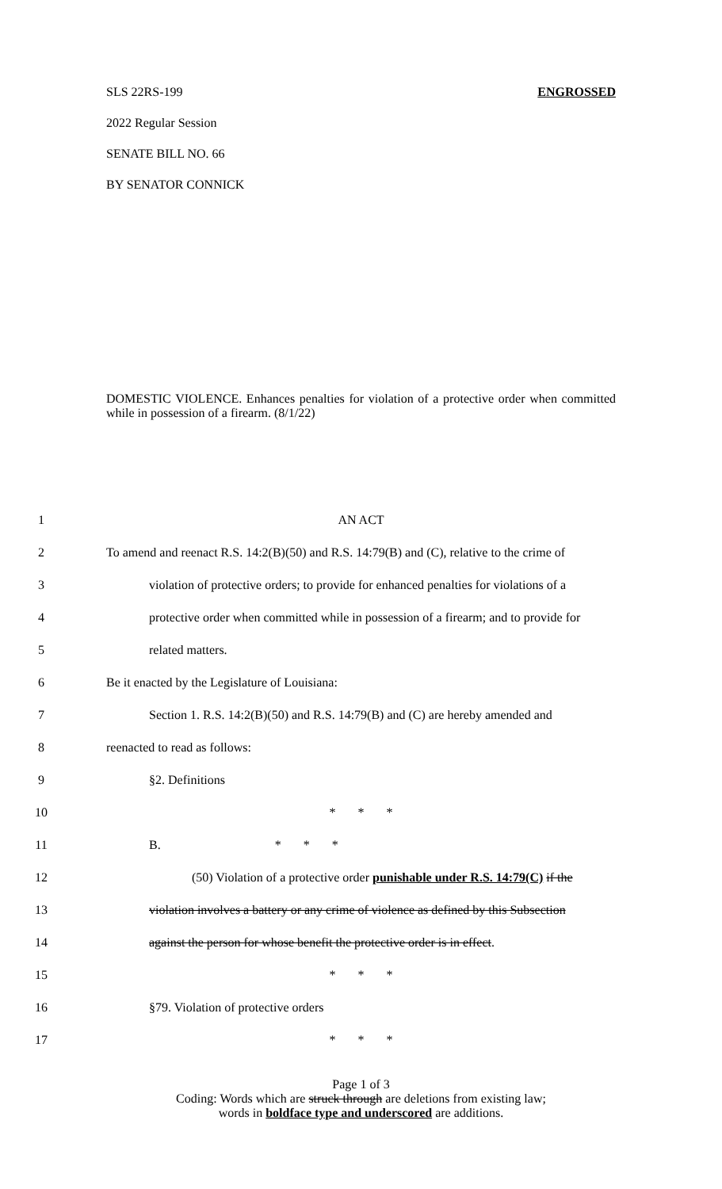SLS 22RS-199 ENGROSSED
2022 Regular Session
SENATE BILL NO. 66
BY SENATOR CONNICK
DOMESTIC VIOLENCE. Enhances penalties for violation of a protective order when committed while in possession of a firearm. (8/1/22)
1 AN ACT
2 To amend and reenact R.S. 14:2(B)(50) and R.S. 14:79(B) and (C), relative to the crime of
3 violation of protective orders; to provide for enhanced penalties for violations of a
4 protective order when committed while in possession of a firearm; and to provide for
5 related matters.
6 Be it enacted by the Legislature of Louisiana:
7 Section 1. R.S. 14:2(B)(50) and R.S. 14:79(B) and (C) are hereby amended and
8 reenacted to read as follows:
9 §2. Definitions
10 * * *
11 B. * * *
12 (50) Violation of a protective order punishable under R.S. 14:79(C) if the
13 violation involves a battery or any crime of violence as defined by this Subsection
14 against the person for whose benefit the protective order is in effect.
15 * * *
16 §79. Violation of protective orders
17 * * *
Page 1 of 3
Coding: Words which are struck through are deletions from existing law;
words in boldface type and underscored are additions.